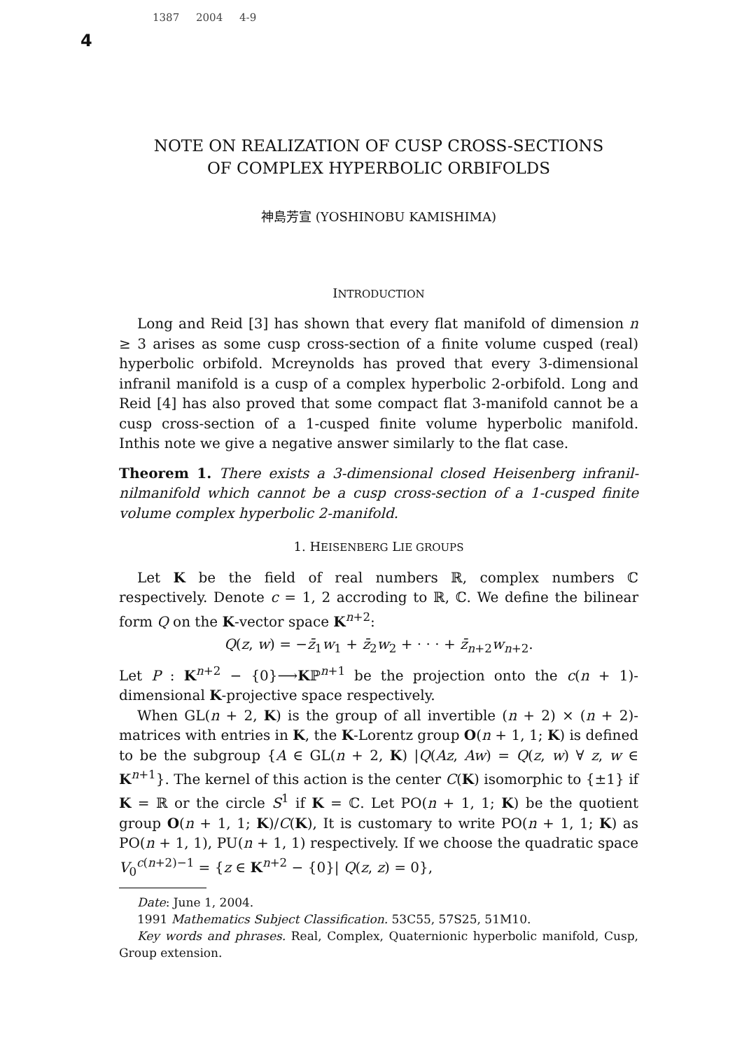1387 2004 4-9
4
NOTE ON REALIZATION OF CUSP CROSS-SECTIONS
OF COMPLEX HYPERBOLIC ORBIFOLDS
神島芳宣 (YOSHINOBU KAMISHIMA)
INTRODUCTION
Long and Reid [3] has shown that every flat manifold of dimension n ≥ 3 arises as some cusp cross-section of a finite volume cusped (real) hyperbolic orbifold. Mcreynolds has proved that every 3-dimensional infranil manifold is a cusp of a complex hyperbolic 2-orbifold. Long and Reid [4] has also proved that some compact flat 3-manifold cannot be a cusp cross-section of a 1-cusped finite volume hyperbolic manifold. Inthis note we give a negative answer similarly to the flat case.
Theorem 1. There exists a 3-dimensional closed Heisenberg infranil-nilmanifold which cannot be a cusp cross-section of a 1-cusped finite volume complex hyperbolic 2-manifold.
1. HEISENBERG LIE GROUPS
Let K be the field of real numbers ℝ, complex numbers ℂ respectively. Denote c = 1, 2 accroding to ℝ, ℂ. We define the bilinear form Q on the K-vector space K<sup>n+2</sup>:
Q(z, w) = −z̄<sub>1</sub>w<sub>1</sub> + z̄<sub>2</sub>w<sub>2</sub> + · · · + z̄<sub>n+2</sub>w<sub>n+2</sub>.
Let P : K<sup>n+2</sup> − {0}⟶Kℙ<sup>n+1</sup> be the projection onto the c(n + 1)-dimensional K-projective space respectively.
When GL(n + 2, K) is the group of all invertible (n + 2) × (n + 2)-matrices with entries in K, the K-Lorentz group O(n + 1, 1; K) is defined to be the subgroup {A ∈ GL(n + 2, K) |Q(Az, Aw) = Q(z, w) ∀ z, w ∈ K<sup>n+1</sup>}. The kernel of this action is the center C(K) isomorphic to {±1} if K = ℝ or the circle S<sup>1</sup> if K = ℂ. Let PO(n + 1, 1; K) be the quotient group O(n + 1, 1; K)/C(K), It is customary to write PO(n + 1, 1; K) as PO(n + 1, 1), PU(n + 1, 1) respectively. If we choose the quadratic space V<sub>0</sub><sup>c(n+2)−1</sup> = {z ∈ K<sup>n+2</sup> − {0}| Q(z, z) = 0},
Date: June 1, 2004.
1991 Mathematics Subject Classification. 53C55, 57S25, 51M10.
Key words and phrases. Real, Complex, Quaternionic hyperbolic manifold, Cusp, Group extension.